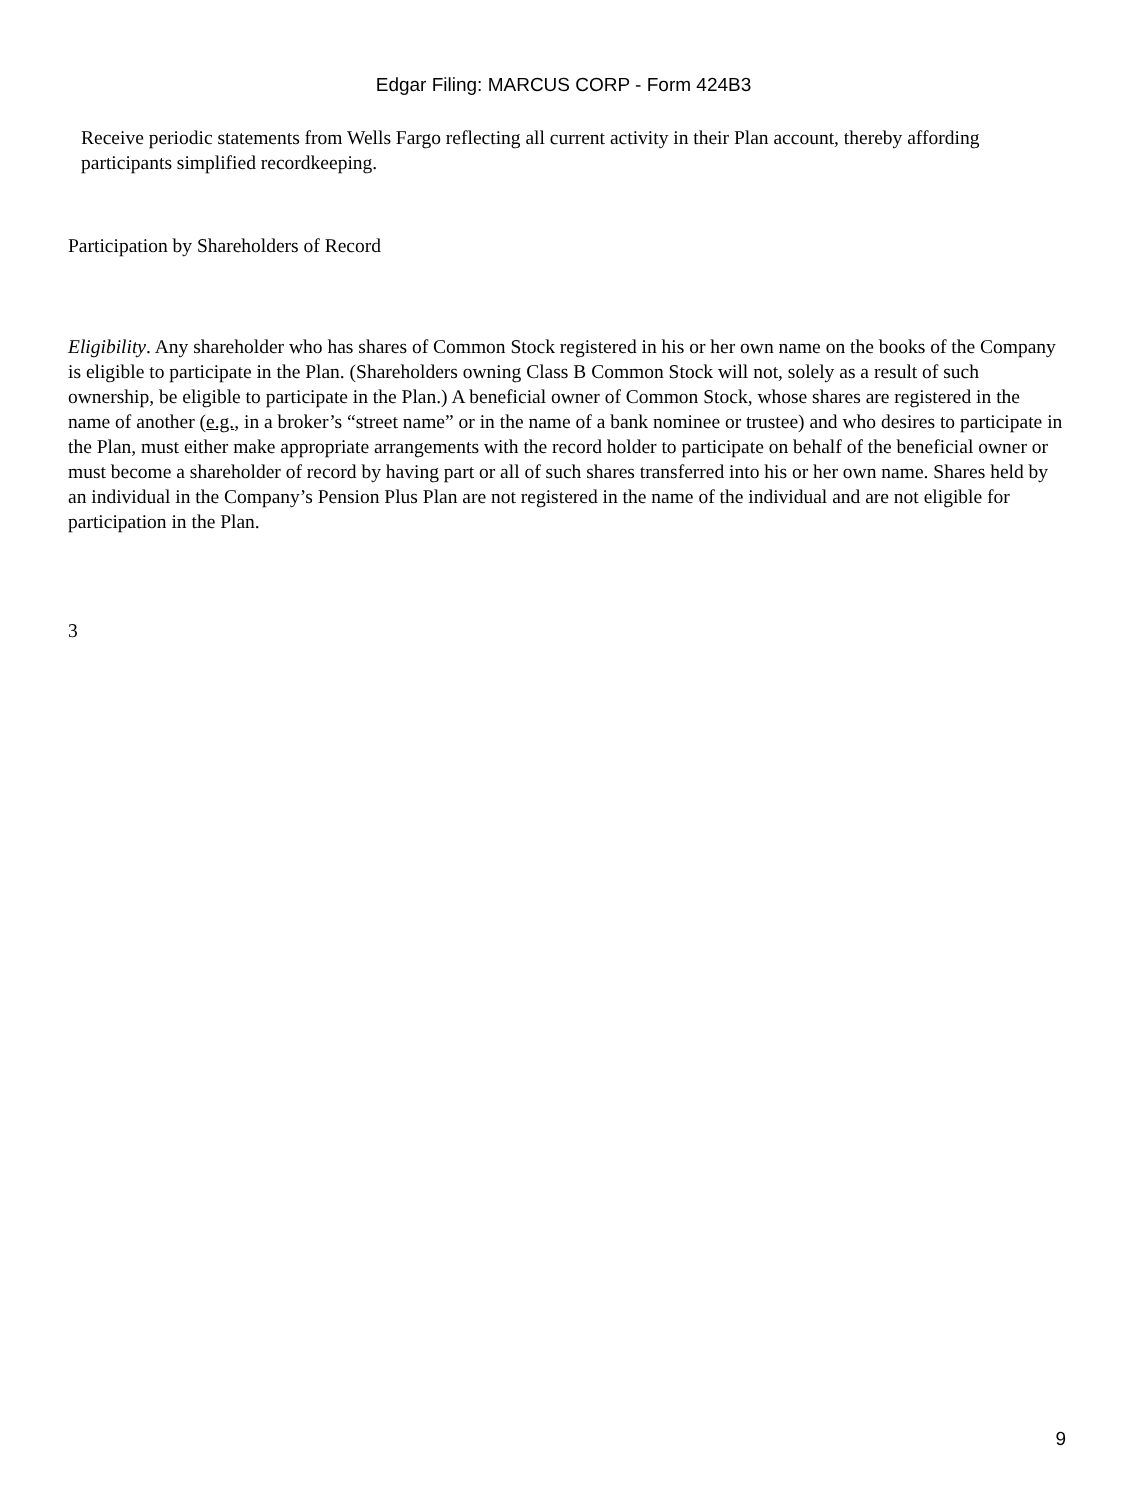Edgar Filing: MARCUS CORP - Form 424B3
Receive periodic statements from Wells Fargo reflecting all current activity in their Plan account, thereby affording participants simplified recordkeeping.
Participation by Shareholders of Record
Eligibility. Any shareholder who has shares of Common Stock registered in his or her own name on the books of the Company is eligible to participate in the Plan. (Shareholders owning Class B Common Stock will not, solely as a result of such ownership, be eligible to participate in the Plan.) A beneficial owner of Common Stock, whose shares are registered in the name of another (e.g., in a broker’s “street name” or in the name of a bank nominee or trustee) and who desires to participate in the Plan, must either make appropriate arrangements with the record holder to participate on behalf of the beneficial owner or must become a shareholder of record by having part or all of such shares transferred into his or her own name. Shares held by an individual in the Company’s Pension Plus Plan are not registered in the name of the individual and are not eligible for participation in the Plan.
3
9